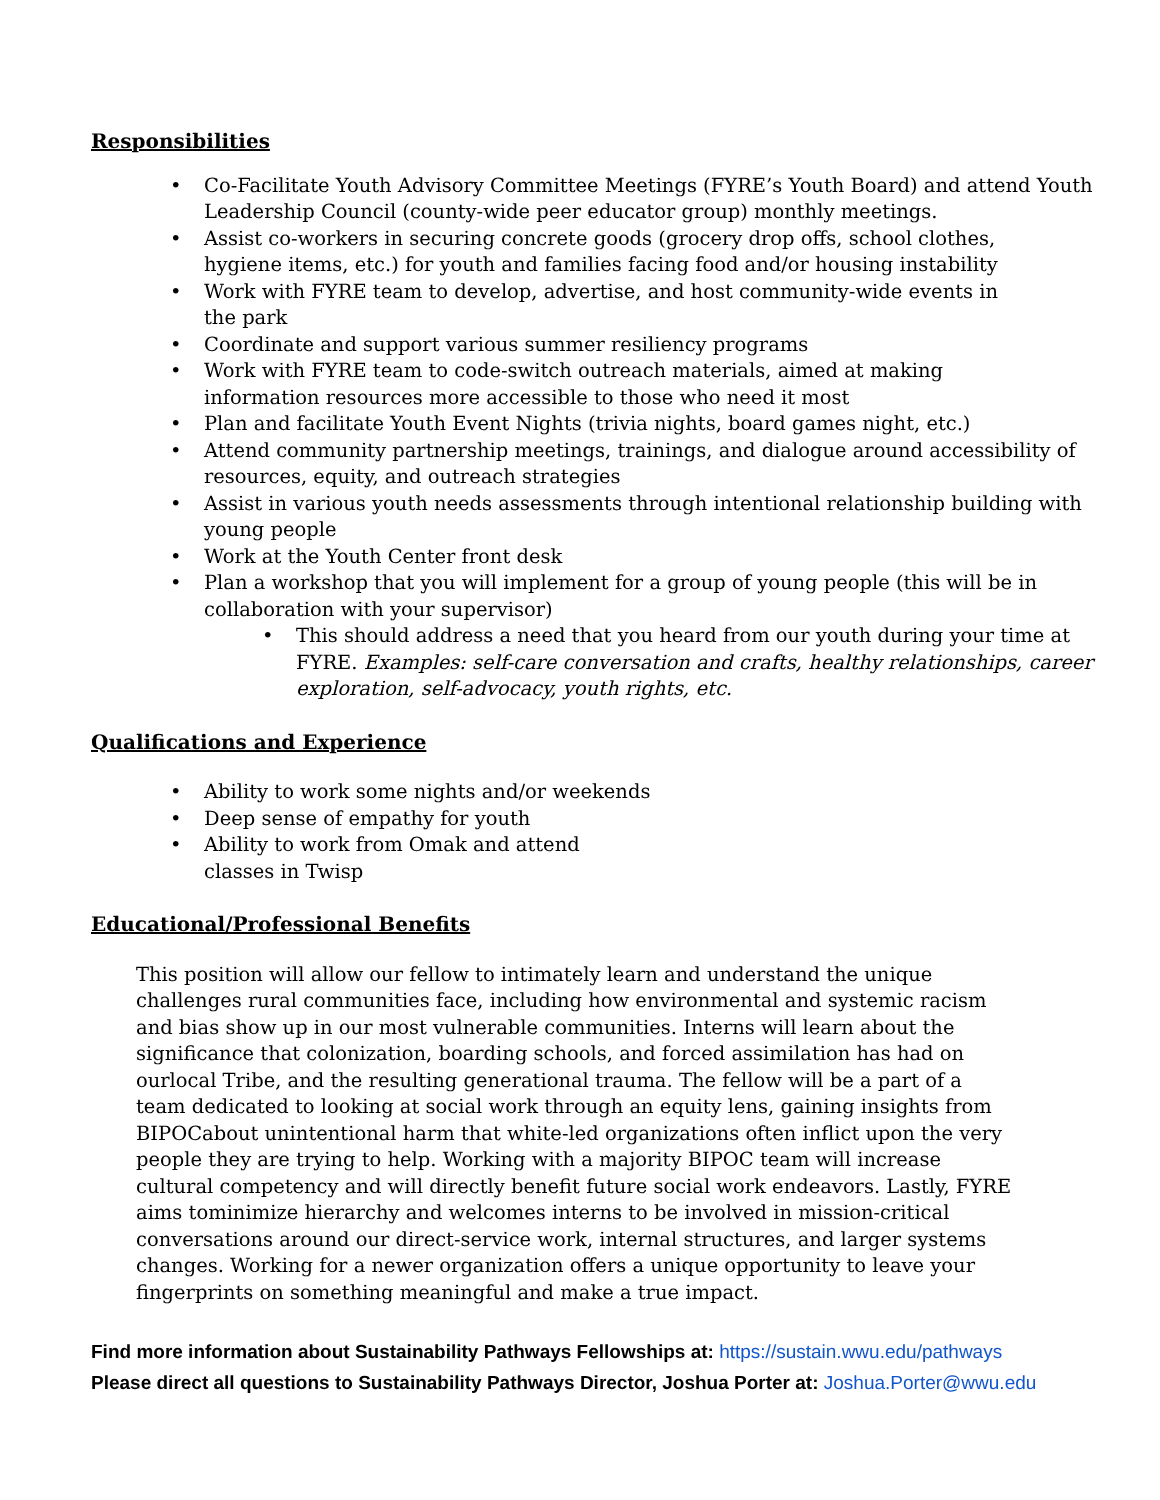Responsibilities
• Co-Facilitate Youth Advisory Committee Meetings (FYRE’s Youth Board) and attend Youth Leadership Council (county-wide peer educator group) monthly meetings.
• Assist co-workers in securing concrete goods (grocery drop offs, school clothes,
hygiene items, etc.) for youth and families facing food and/or housing instability
• Work with FYRE team to develop, advertise, and host community-wide events in
the park
• Coordinate and support various summer resiliency programs
• Work with FYRE team to code-switch outreach materials, aimed at making
information resources more accessible to those who need it most
• Plan and facilitate Youth Event Nights (trivia nights, board games night, etc.)
• Attend community partnership meetings, trainings, and dialogue around accessibility of resources, equity, and outreach strategies
• Assist in various youth needs assessments through intentional relationship building with young people
• Work at the Youth Center front desk
• Plan a workshop that you will implement for a group of young people (this will be in collaboration with your supervisor)
• This should address a need that you heard from our youth during your time at FYRE. Examples: self-care conversation and crafts, healthy relationships, career exploration, self-advocacy, youth rights, etc.
Qualifications and Experience
• Ability to work some nights and/or weekends
• Deep sense of empathy for youth
• Ability to work from Omak and attend
classes in Twisp
Educational/Professional Benefits
This position will allow our fellow to intimately learn and understand the unique challenges rural communities face, including how environmental and systemic racism and bias show up in our most vulnerable communities. Interns will learn about the significance that colonization, boarding schools, and forced assimilation has had on ourlocal Tribe, and the resulting generational trauma. The fellow will be a part of a team dedicated to looking at social work through an equity lens, gaining insights from BIPOCabout unintentional harm that white-led organizations often inflict upon the very people they are trying to help. Working with a majority BIPOC team will increase cultural competency and will directly benefit future social work endeavors. Lastly, FYRE aims tominimize hierarchy and welcomes interns to be involved in mission-critical conversations around our direct-service work, internal structures, and larger systems changes. Working for a newer organization offers a unique opportunity to leave your fingerprints on something meaningful and make a true impact.
Find more information about Sustainability Pathways Fellowships at: https://sustain.wwu.edu/pathways
Please direct all questions to Sustainability Pathways Director, Joshua Porter at: Joshua.Porter@wwu.edu